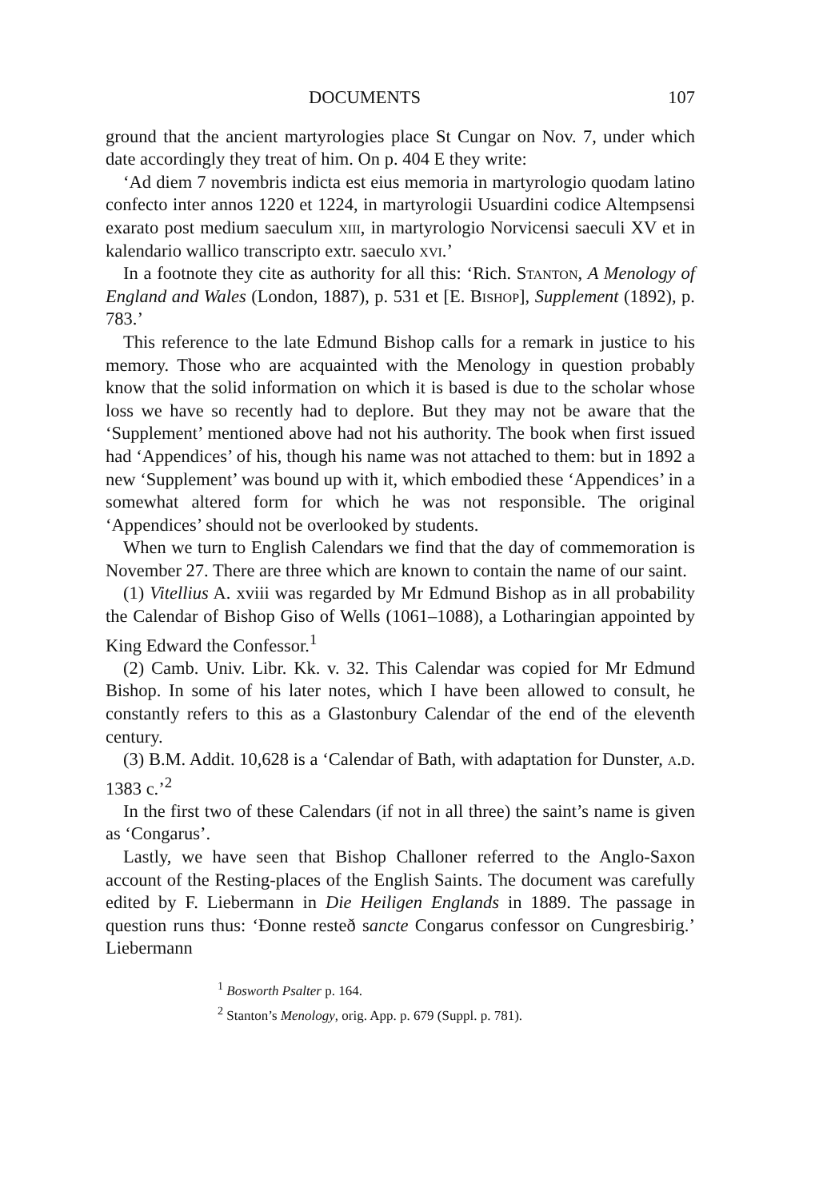DOCUMENTS 107
ground that the ancient martyrologies place St Cungar on Nov. 7, under which date accordingly they treat of him. On p. 404 E they write:
‘Ad diem 7 novembris indicta est eius memoria in martyrologio quodam latino confecto inter annos 1220 et 1224, in martyrologii Usuardini codice Altempsensi exarato post medium saeculum xiii, in martyrologio Norvicensi saeculi XV et in kalendario wallico transcripto extr. saeculo xvi.’
In a footnote they cite as authority for all this: ‘Rich. Stanton, A Menology of England and Wales (London, 1887), p. 531 et [E. Bishop], Supplement (1892), p. 783.’
This reference to the late Edmund Bishop calls for a remark in justice to his memory. Those who are acquainted with the Menology in question probably know that the solid information on which it is based is due to the scholar whose loss we have so recently had to deplore. But they may not be aware that the ‘Supplement’ mentioned above had not his authority. The book when first issued had ‘Appendices’ of his, though his name was not attached to them: but in 1892 a new ‘Supplement’ was bound up with it, which embodied these ‘Appendices’ in a somewhat altered form for which he was not responsible. The original ‘Appendices’ should not be overlooked by students.
When we turn to English Calendars we find that the day of commemoration is November 27. There are three which are known to contain the name of our saint.
(1) Vitellius A. xviii was regarded by Mr Edmund Bishop as in all probability the Calendar of Bishop Giso of Wells (1061–1088), a Lotharingian appointed by King Edward the Confessor.<sup>1</sup>
(2) Camb. Univ. Libr. Kk. v. 32. This Calendar was copied for Mr Edmund Bishop. In some of his later notes, which I have been allowed to consult, he constantly refers to this as a Glastonbury Calendar of the end of the eleventh century.
(3) B.M. Addit. 10,628 is a ‘Calendar of Bath, with adaptation for Dunster, a.d. 1383 c.’<sup>2</sup>
In the first two of these Calendars (if not in all three) the saint’s name is given as ‘Congarus’.
Lastly, we have seen that Bishop Challoner referred to the Anglo-Saxon account of the Resting-places of the English Saints. The document was carefully edited by F. Liebermann in Die Heiligen Englands in 1889. The passage in question runs thus: ‘Đonne resteð sancte Congarus confessor on Cungresbirig.’ Liebermann
<sup>1</sup> Bosworth Psalter p. 164.
<sup>2</sup> Stanton’s Menology, orig. App. p. 679 (Suppl. p. 781).